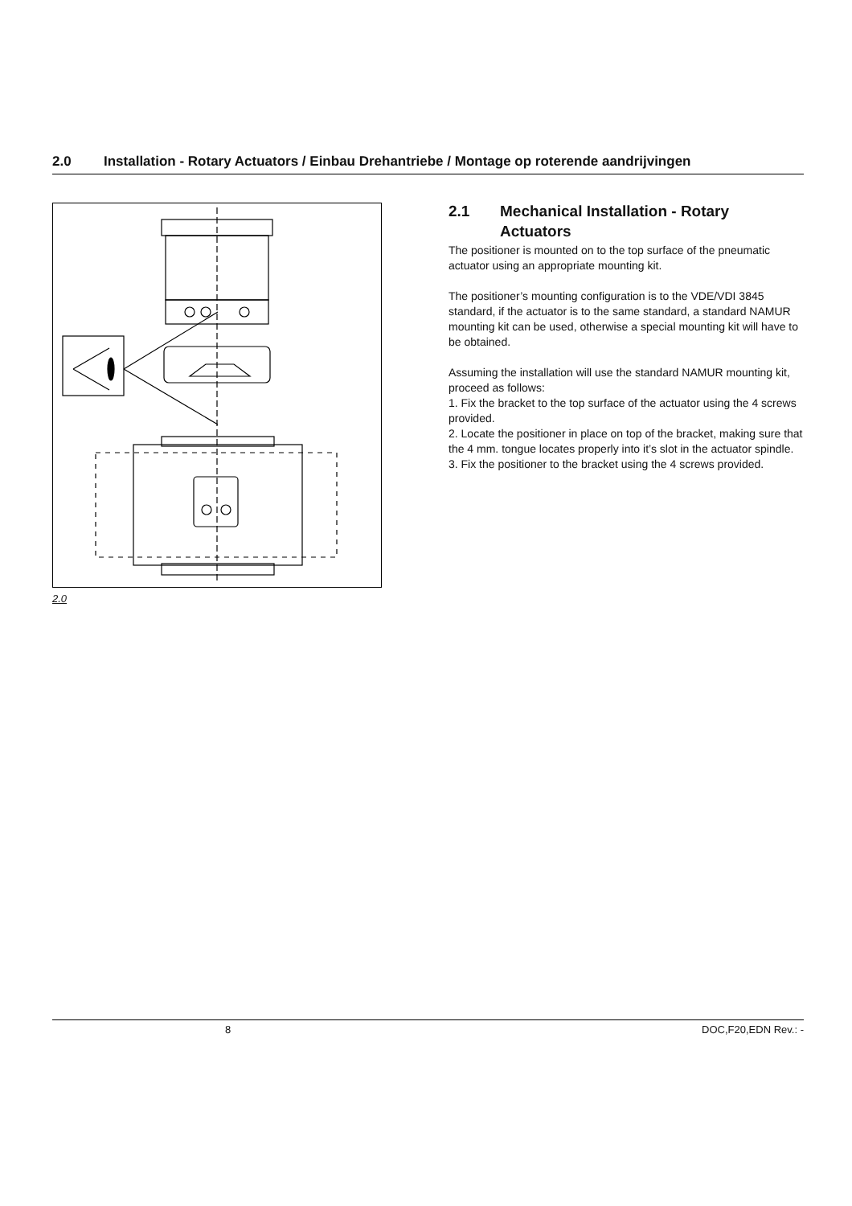| 2.0 | Installation - Rotary Actuators / Einbau Drehantriebe / Montage op roterende aandrijvingen |
2.0
| 2.1 | Mechanical Installation - Rotary Actuators |
The positioner is mounted on to the top surface of the pneumatic actuator using an appropriate mounting kit.
The positioner’s mounting configuration is to the VDE/VDI 3845 standard, if the actuator is to the same standard, a standard NAMUR mounting kit can be used, otherwise a special mounting kit will have to be obtained.
Assuming the installation will use the standard NAMUR mounting kit, proceed as follows:
1. Fix the bracket to the top surface of the actuator using the 4 screws provided.
2. Locate the positioner in place on top of the bracket, making sure that the 4 mm. tongue locates properly into it’s slot in the actuator spindle.
3. Fix the positioner to the bracket using the 4 screws provided.
8 DOC,F20,EDN Rev.: -